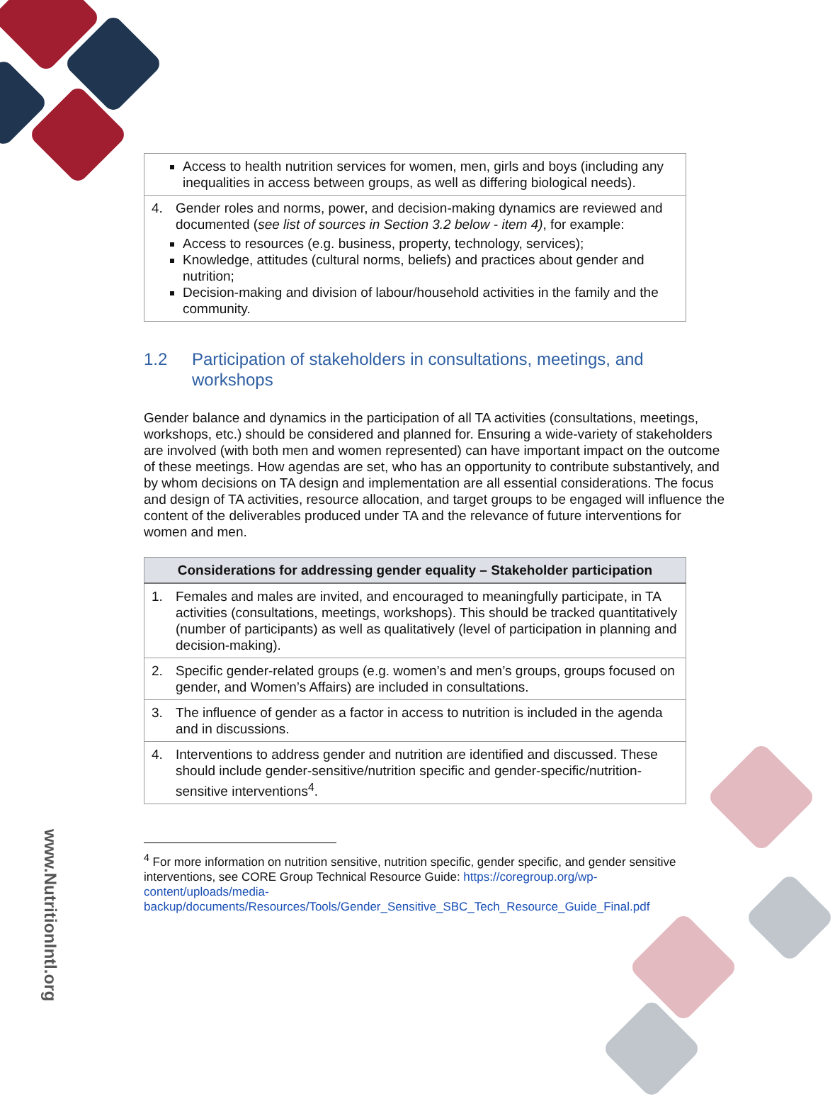www.NutritionIntl.org
| Access to health nutrition services for women, men, girls and boys (including any inequalities in access between groups, as well as differing biological needs). |
| 4. Gender roles and norms, power, and decision-making dynamics are reviewed and documented ( see list of sources in Section 3.2 below - item 4) , for example: Access to resources (e.g. business, property, technology, services); Knowledge, attitudes (cultural norms, beliefs) and practices about gender and nutrition; Decision-making and division of labour/household activities in the family and the community. |
1.2 Participation of stakeholders in consultations, meetings, and workshops
Gender balance and dynamics in the participation of all TA activities (consultations, meetings, workshops, etc.) should be considered and planned for. Ensuring a wide-variety of stakeholders are involved (with both men and women represented) can have important impact on the outcome of these meetings. How agendas are set, who has an opportunity to contribute substantively, and by whom decisions on TA design and implementation are all essential considerations. The focus and design of TA activities, resource allocation, and target groups to be engaged will influence the content of the deliverables produced under TA and the relevance of future interventions for women and men.
| Considerations for addressing gender equality – Stakeholder participation |
| --- |
| 1. Females and males are invited, and encouraged to meaningfully participate, in TA activities (consultations, meetings, workshops). This should be tracked quantitatively (number of participants) as well as qualitatively (level of participation in planning and decision-making). |
| 2. Specific gender-related groups (e.g. women’s and men’s groups, groups focused on gender, and Women’s Affairs) are included in consultations. |
| 3. The influence of gender as a factor in access to nutrition is included in the agenda and in discussions. |
| 4. Interventions to address gender and nutrition are identified and discussed. These should include gender-sensitive/nutrition specific and gender-specific/nutrition-sensitive interventions<sup>4</sup>. |
<sup>4</sup> For more information on nutrition sensitive, nutrition specific, gender specific, and gender sensitive interventions, see CORE Group Technical Resource Guide: https://coregroup.org/wp-content/uploads/media-backup/documents/Resources/Tools/Gender_Sensitive_SBC_Tech_Resource_Guide_Final.pdf